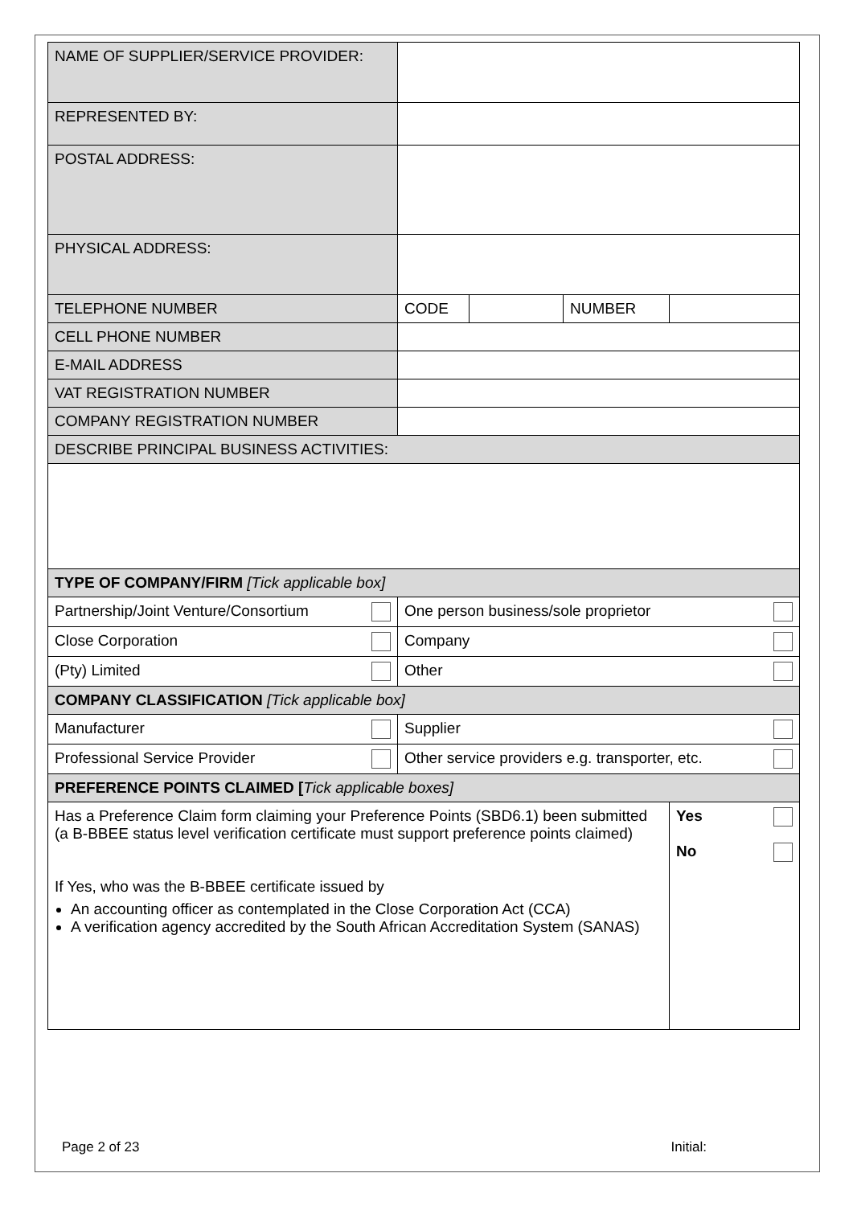| NAME OF SUPPLIER/SERVICE PROVIDER: | | | | |
| REPRESENTED BY: | | | | |
| POSTAL ADDRESS: | | | | |
| PHYSICAL ADDRESS: | | | | |
| TELEPHONE NUMBER | CODE | | NUMBER | |
| CELL PHONE NUMBER | | | | |
| E-MAIL ADDRESS | | | | |
| VAT REGISTRATION NUMBER | | | | |
| COMPANY REGISTRATION NUMBER | | | | |
| DESCRIBE PRINCIPAL BUSINESS ACTIVITIES: | | | | |
| TYPE OF COMPANY/FIRM [Tick applicable box] | | | | |
| Partnership/Joint Venture/Consortium | One person business/sole proprietor | | | |
| Close Corporation | Company | | | |
| (Pty) Limited | Other | | | |
| COMPANY CLASSIFICATION [Tick applicable box] | | | | |
| Manufacturer | Supplier | | | |
| Professional Service Provider | Other service providers e.g. transporter, etc. | | | |
| PREFERENCE POINTS CLAIMED [ Tick applicable boxes] | | | | |
| Has a Preference Claim form claiming your Preference Points (SBD6.1) been submitted (a B-BBEE status level verification certificate must support preference points claimed) If Yes, who was the B-BBEE certificate issued by An accounting officer as contemplated in the Close Corporation Act (CCA) A verification agency accredited by the South African Accreditation System (SANAS) | | | | Yes No |
Page 2 of 23 Initial: